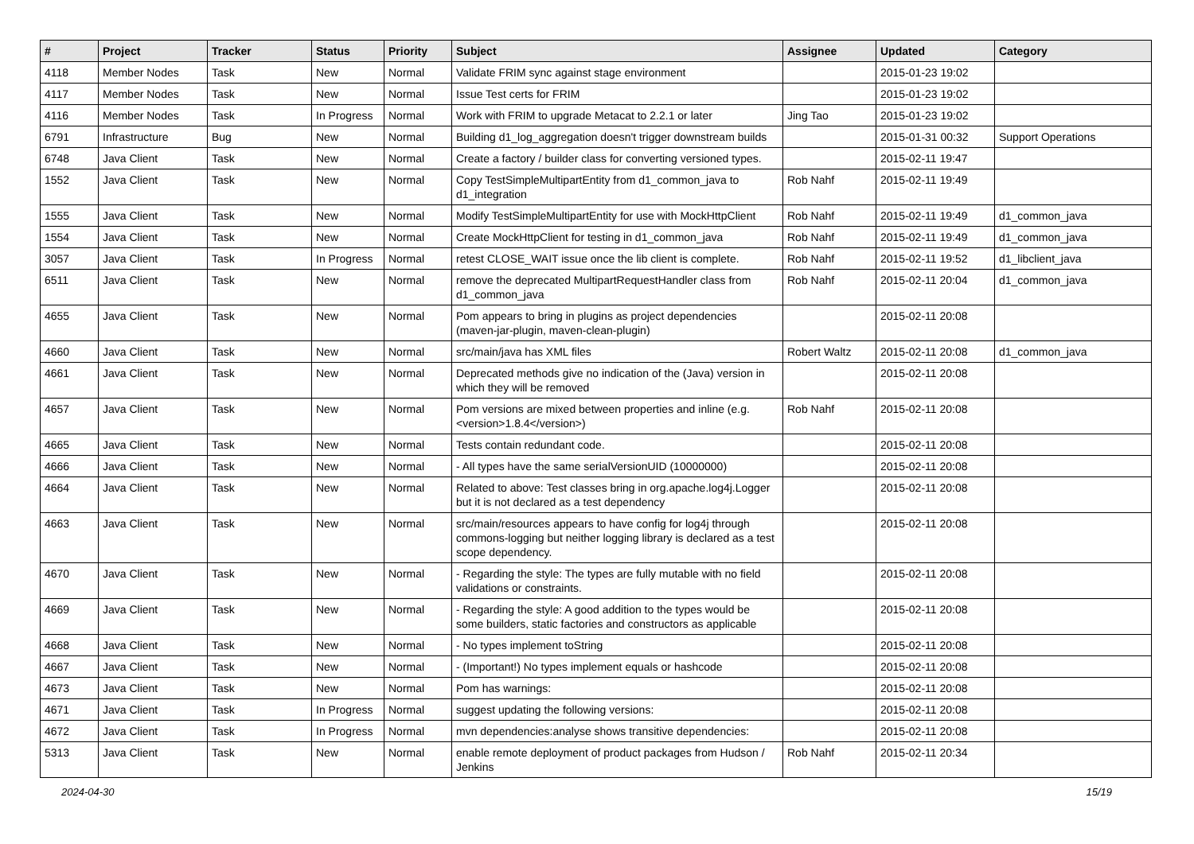| # | Project | Tracker | Status | Priority | Subject | Assignee | Updated | Category |
| --- | --- | --- | --- | --- | --- | --- | --- | --- |
| 4118 | Member Nodes | Task | New | Normal | Validate FRIM sync against stage environment | | 2015-01-23 19:02 | |
| 4117 | Member Nodes | Task | New | Normal | Issue Test certs for FRIM | | 2015-01-23 19:02 | |
| 4116 | Member Nodes | Task | In Progress | Normal | Work with FRIM to upgrade Metacat to 2.2.1 or later | Jing Tao | 2015-01-23 19:02 | |
| 6791 | Infrastructure | Bug | New | Normal | Building d1_log_aggregation doesn't trigger downstream builds | | 2015-01-31 00:32 | Support Operations |
| 6748 | Java Client | Task | New | Normal | Create a factory / builder class for converting versioned types. | | 2015-02-11 19:47 | |
| 1552 | Java Client | Task | New | Normal | Copy TestSimpleMultipartEntity from d1_common_java to d1_integration | Rob Nahf | 2015-02-11 19:49 | |
| 1555 | Java Client | Task | New | Normal | Modify TestSimpleMultipartEntity for use with MockHttpClient | Rob Nahf | 2015-02-11 19:49 | d1_common_java |
| 1554 | Java Client | Task | New | Normal | Create MockHttpClient for testing in d1_common_java | Rob Nahf | 2015-02-11 19:49 | d1_common_java |
| 3057 | Java Client | Task | In Progress | Normal | retest CLOSE_WAIT issue once the lib client is complete. | Rob Nahf | 2015-02-11 19:52 | d1_libclient_java |
| 6511 | Java Client | Task | New | Normal | remove the deprecated MultipartRequestHandler class from d1_common_java | Rob Nahf | 2015-02-11 20:04 | d1_common_java |
| 4655 | Java Client | Task | New | Normal | Pom appears to bring in plugins as project dependencies (maven-jar-plugin, maven-clean-plugin) | | 2015-02-11 20:08 | |
| 4660 | Java Client | Task | New | Normal | src/main/java has XML files | Robert Waltz | 2015-02-11 20:08 | d1_common_java |
| 4661 | Java Client | Task | New | Normal | Deprecated methods give no indication of the (Java) version in which they will be removed | | 2015-02-11 20:08 | |
| 4657 | Java Client | Task | New | Normal | Pom versions are mixed between properties and inline (e.g. <version>1.8.4</version>) | Rob Nahf | 2015-02-11 20:08 | |
| 4665 | Java Client | Task | New | Normal | Tests contain redundant code. | | 2015-02-11 20:08 | |
| 4666 | Java Client | Task | New | Normal | - All types have the same serialVersionUID (10000000) | | 2015-02-11 20:08 | |
| 4664 | Java Client | Task | New | Normal | Related to above: Test classes bring in org.apache.log4j.Logger but it is not declared as a test dependency | | 2015-02-11 20:08 | |
| 4663 | Java Client | Task | New | Normal | src/main/resources appears to have config for log4j through commons-logging but neither logging library is declared as a test scope dependency. | | 2015-02-11 20:08 | |
| 4670 | Java Client | Task | New | Normal | - Regarding the style: The types are fully mutable with no field validations or constraints. | | 2015-02-11 20:08 | |
| 4669 | Java Client | Task | New | Normal | - Regarding the style: A good addition to the types would be some builders, static factories and constructors as applicable | | 2015-02-11 20:08 | |
| 4668 | Java Client | Task | New | Normal | - No types implement toString | | 2015-02-11 20:08 | |
| 4667 | Java Client | Task | New | Normal | - (Important!) No types implement equals or hashcode | | 2015-02-11 20:08 | |
| 4673 | Java Client | Task | New | Normal | Pom has warnings: | | 2015-02-11 20:08 | |
| 4671 | Java Client | Task | In Progress | Normal | suggest updating the following versions: | | 2015-02-11 20:08 | |
| 4672 | Java Client | Task | In Progress | Normal | mvn dependencies:analyse shows transitive dependencies: | | 2015-02-11 20:08 | |
| 5313 | Java Client | Task | New | Normal | enable remote deployment of product packages from Hudson / Jenkins | Rob Nahf | 2015-02-11 20:34 | |
2024-04-30 15/19